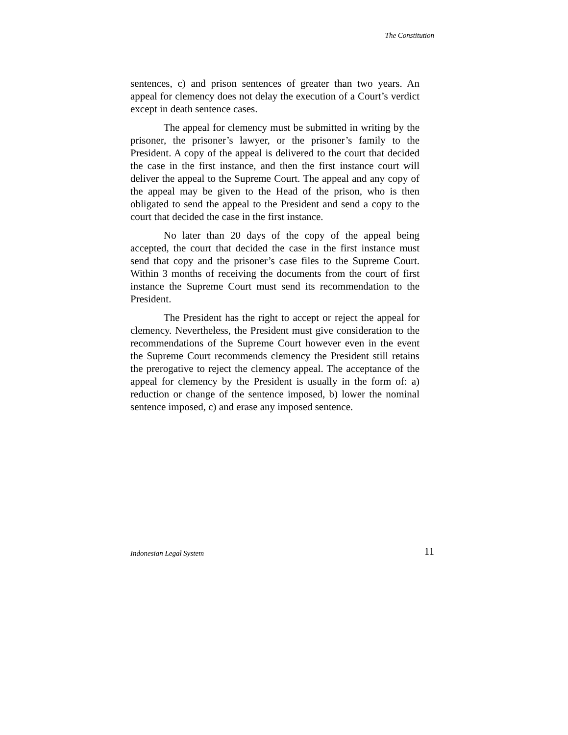The Constitution
sentences, c) and prison sentences of greater than two years. An appeal for clemency does not delay the execution of a Court’s verdict except in death sentence cases.
The appeal for clemency must be submitted in writing by the prisoner, the prisoner’s lawyer, or the prisoner’s family to the President. A copy of the appeal is delivered to the court that decided the case in the first instance, and then the first instance court will deliver the appeal to the Supreme Court. The appeal and any copy of the appeal may be given to the Head of the prison, who is then obligated to send the appeal to the President and send a copy to the court that decided the case in the first instance.
No later than 20 days of the copy of the appeal being accepted, the court that decided the case in the first instance must send that copy and the prisoner’s case files to the Supreme Court. Within 3 months of receiving the documents from the court of first instance the Supreme Court must send its recommendation to the President.
The President has the right to accept or reject the appeal for clemency. Nevertheless, the President must give consideration to the recommendations of the Supreme Court however even in the event the Supreme Court recommends clemency the President still retains the prerogative to reject the clemency appeal. The acceptance of the appeal for clemency by the President is usually in the form of: a) reduction or change of the sentence imposed, b) lower the nominal sentence imposed, c) and erase any imposed sentence.
Indonesian Legal System 11